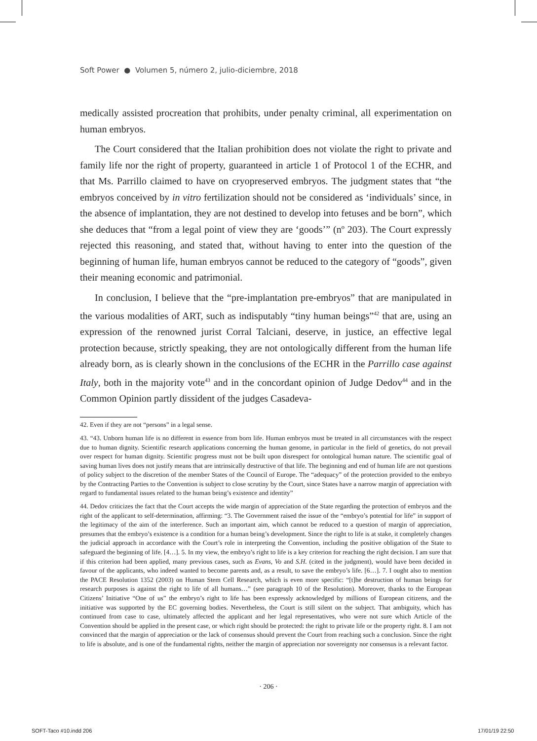Soft Power ● Volumen 5, número 2, julio-diciembre, 2018
medically assisted procreation that prohibits, under penalty criminal, all experimentation on human embryos.
The Court considered that the Italian prohibition does not violate the right to private and family life nor the right of property, guaranteed in article 1 of Protocol 1 of the ECHR, and that Ms. Parrillo claimed to have on cryopreserved embryos. The judgment states that “the embryos conceived by in vitro fertilization should not be considered as ‘individuals’ since, in the absence of implantation, they are not destined to develop into fetuses and be born”, which she deduces that “from a legal point of view they are ‘goods’” (nº 203). The Court expressly rejected this reasoning, and stated that, without having to enter into the question of the beginning of human life, human embryos cannot be reduced to the category of “goods”, given their meaning economic and patrimonial.
In conclusion, I believe that the “pre-implantation pre-embryos” that are manipulated in the various modalities of ART, such as indisputably “tiny human beings”<sup>42</sup> that are, using an expression of the renowned jurist Corral Talciani, deserve, in justice, an effective legal protection because, strictly speaking, they are not ontologically different from the human life already born, as is clearly shown in the conclusions of the ECHR in the Parrillo case against Italy, both in the majority vote<sup>43</sup> and in the concordant opinion of Judge Dedov<sup>44</sup> and in the Common Opinion partly dissident of the judges Casadeva-
42. Even if they are not “persons” in a legal sense.
43. “43. Unborn human life is no different in essence from born life. Human embryos must be treated in all circumstances with the respect due to human dignity. Scientific research applications concerning the human genome, in particular in the field of genetics, do not prevail over respect for human dignity. Scientific progress must not be built upon disrespect for ontological human nature. The scientific goal of saving human lives does not justify means that are intrinsically destructive of that life. The beginning and end of human life are not questions of policy subject to the discretion of the member States of the Council of Europe. The “adequacy” of the protection provided to the embryo by the Contracting Parties to the Convention is subject to close scrutiny by the Court, since States have a narrow margin of appreciation with regard to fundamental issues related to the human being’s existence and identity”
44. Dedov criticizes the fact that the Court accepts the wide margin of appreciation of the State regarding the protection of embryos and the right of the applicant to self-determination, affirming: “3. The Government raised the issue of the “embryo’s potential for life” in support of the legitimacy of the aim of the interference. Such an important aim, which cannot be reduced to a question of margin of appreciation, presumes that the embryo’s existence is a condition for a human being’s development. Since the right to life is at stake, it completely changes the judicial approach in accordance with the Court’s role in interpreting the Convention, including the positive obligation of the State to safeguard the beginning of life. [4…]. 5. In my view, the embryo’s right to life is a key criterion for reaching the right decision. I am sure that if this criterion had been applied, many previous cases, such as Evans, Vo and S.H. (cited in the judgment), would have been decided in favour of the applicants, who indeed wanted to become parents and, as a result, to save the embryo’s life. [6…]. 7. I ought also to mention the PACE Resolution 1352 (2003) on Human Stem Cell Research, which is even more specific: “[t]he destruction of human beings for research purposes is against the right to life of all humans…” (see paragraph 10 of the Resolution). Moreover, thanks to the European Citizens’ Initiative “One of us” the embryo’s right to life has been expressly acknowledged by millions of European citizens, and the initiative was supported by the EC governing bodies. Nevertheless, the Court is still silent on the subject. That ambiguity, which has continued from case to case, ultimately affected the applicant and her legal representatives, who were not sure which Article of the Convention should be applied in the present case, or which right should be protected: the right to private life or the property right. 8. I am not convinced that the margin of appreciation or the lack of consensus should prevent the Court from reaching such a conclusion. Since the right to life is absolute, and is one of the fundamental rights, neither the margin of appreciation nor sovereignty nor consensus is a relevant factor.
· 206 ·
SOFT-Taco #10.indd 206 17/01/19 22:50